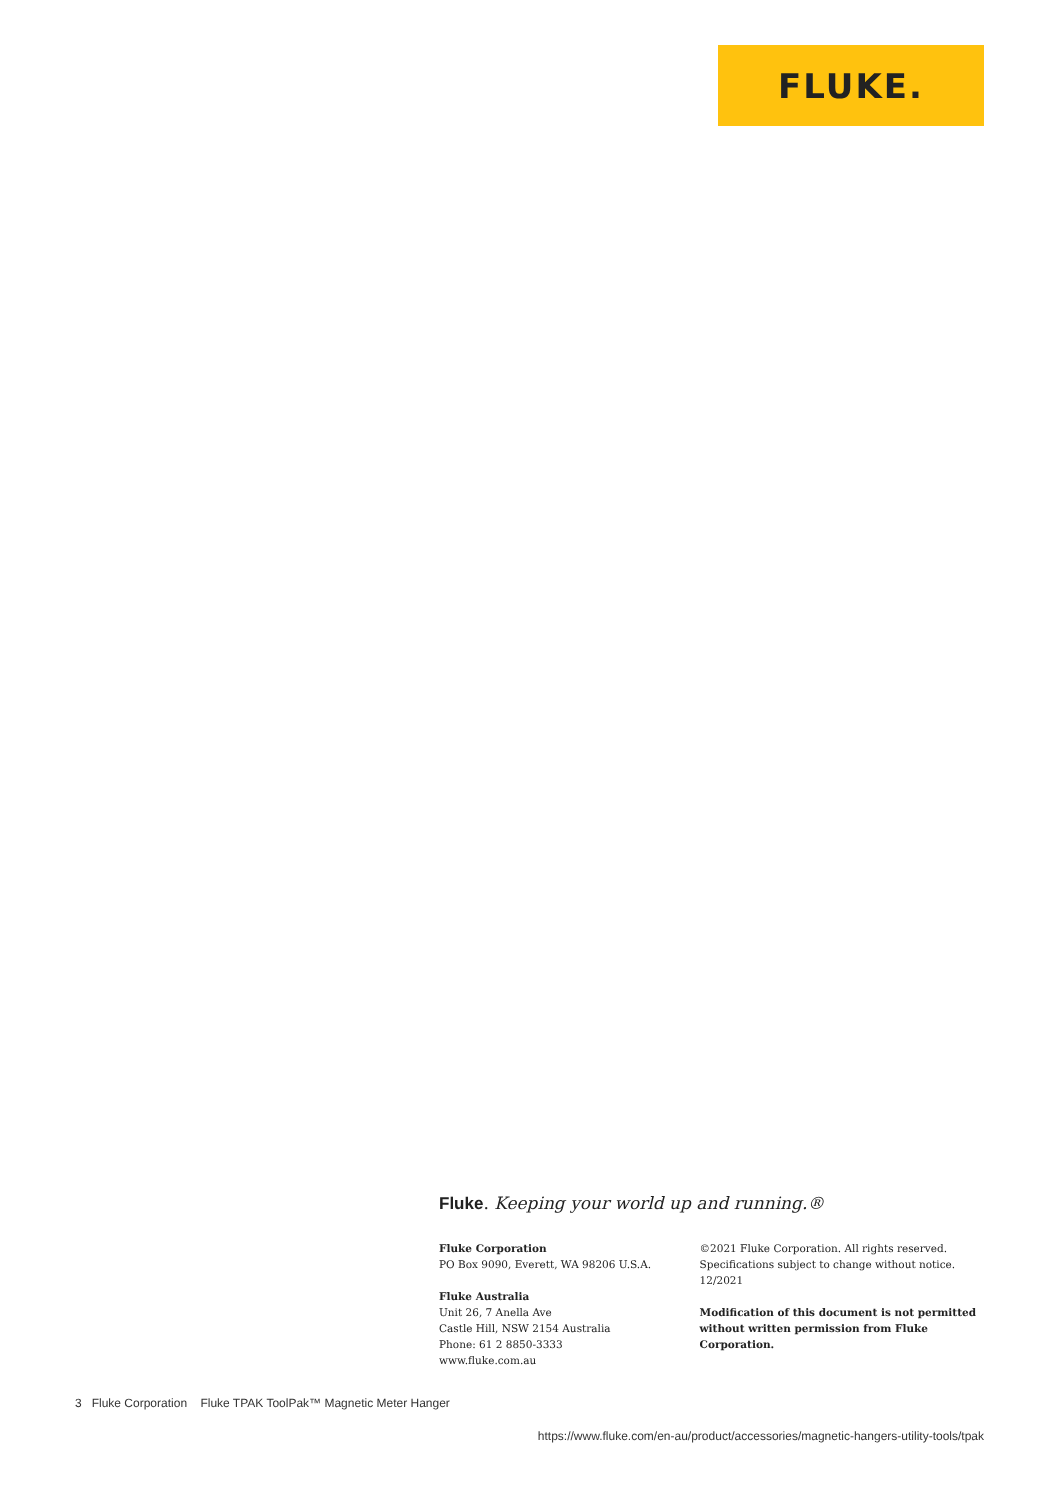FLUKE.
Fluke. Keeping your world up and running.®
Fluke Corporation
PO Box 9090, Everett, WA 98206 U.S.A.
Fluke Australia
Unit 26, 7 Anella Ave
Castle Hill, NSW 2154 Australia
Phone: 61 2 8850-3333
www.fluke.com.au
©2021 Fluke Corporation. All rights reserved.
Specifications subject to change without notice.
12/2021
Modification of this document is not permitted
without written permission from Fluke Corporation.
3 Fluke Corporation Fluke TPAK ToolPak™ Magnetic Meter Hanger
https://www.fluke.com/en-au/product/accessories/magnetic-hangers-utility-tools/tpak